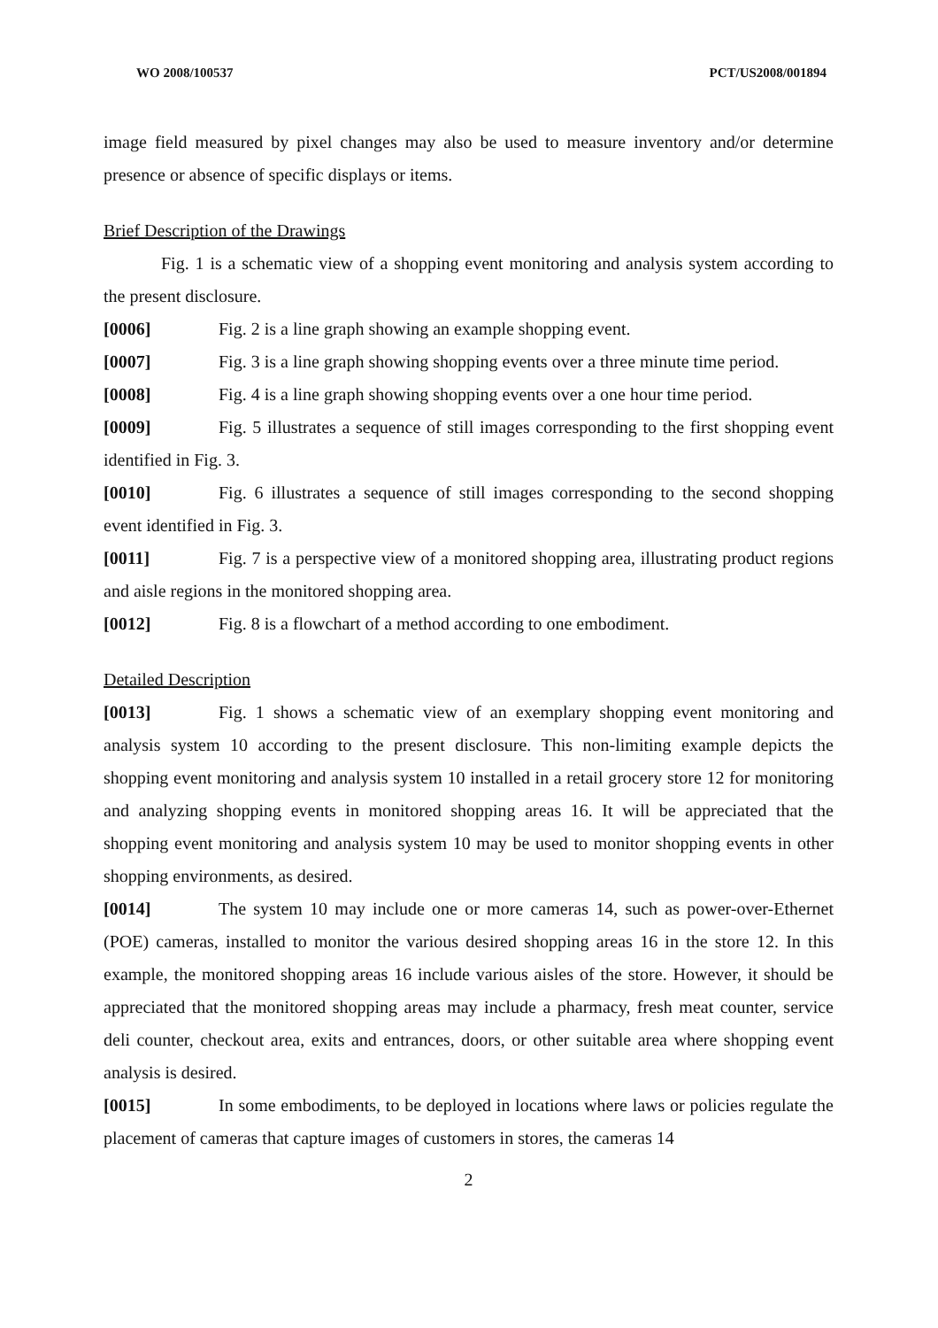WO 2008/100537 PCT/US2008/001894
image field measured by pixel changes may also be used to measure inventory and/or determine presence or absence of specific displays or items.
Brief Description of the Drawings
Fig. 1 is a schematic view of a shopping event monitoring and analysis system according to the present disclosure.
[0006] Fig. 2 is a line graph showing an example shopping event.
[0007] Fig. 3 is a line graph showing shopping events over a three minute time period.
[0008] Fig. 4 is a line graph showing shopping events over a one hour time period.
[0009] Fig. 5 illustrates a sequence of still images corresponding to the first shopping event identified in Fig. 3.
[0010] Fig. 6 illustrates a sequence of still images corresponding to the second shopping event identified in Fig. 3.
[0011] Fig. 7 is a perspective view of a monitored shopping area, illustrating product regions and aisle regions in the monitored shopping area.
[0012] Fig. 8 is a flowchart of a method according to one embodiment.
Detailed Description
[0013] Fig. 1 shows a schematic view of an exemplary shopping event monitoring and analysis system 10 according to the present disclosure. This non-limiting example depicts the shopping event monitoring and analysis system 10 installed in a retail grocery store 12 for monitoring and analyzing shopping events in monitored shopping areas 16. It will be appreciated that the shopping event monitoring and analysis system 10 may be used to monitor shopping events in other shopping environments, as desired.
[0014] The system 10 may include one or more cameras 14, such as power-over-Ethernet (POE) cameras, installed to monitor the various desired shopping areas 16 in the store 12. In this example, the monitored shopping areas 16 include various aisles of the store. However, it should be appreciated that the monitored shopping areas may include a pharmacy, fresh meat counter, service deli counter, checkout area, exits and entrances, doors, or other suitable area where shopping event analysis is desired.
[0015] In some embodiments, to be deployed in locations where laws or policies regulate the placement of cameras that capture images of customers in stores, the cameras 14
2